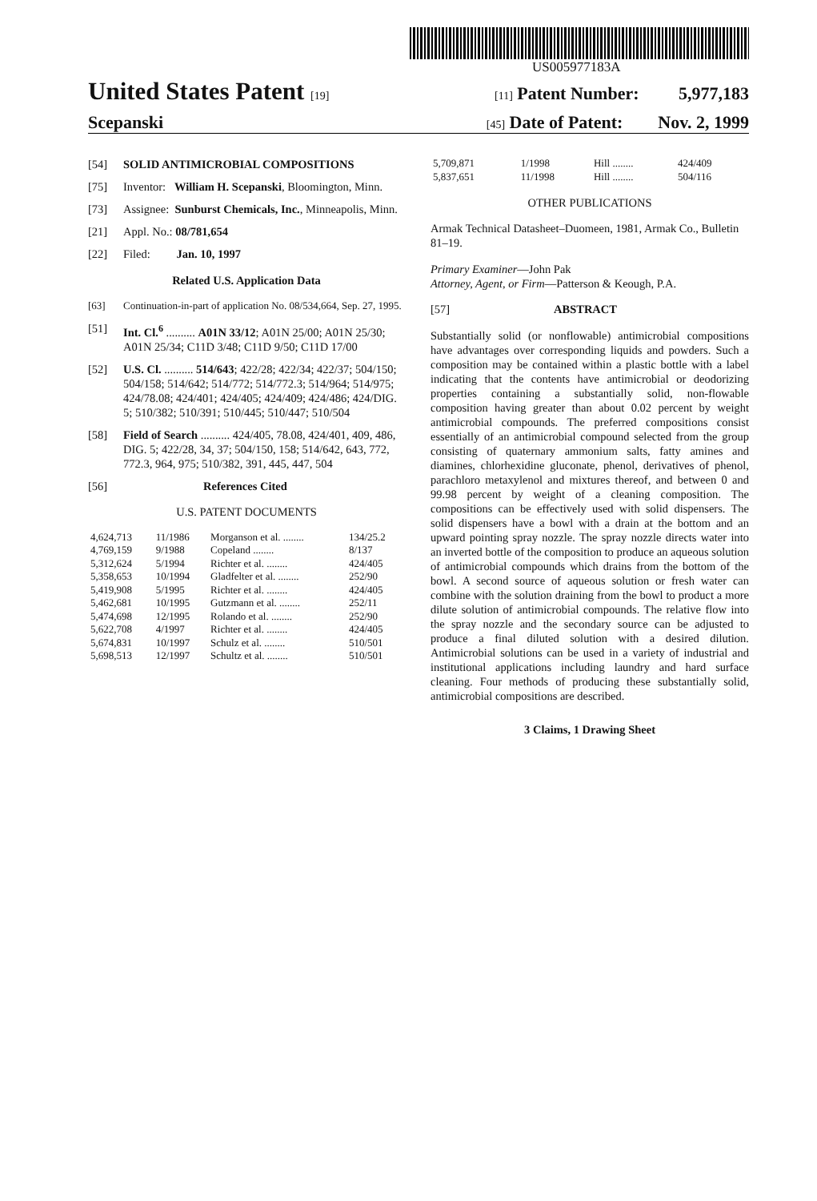US005977183A
United States Patent [19] [11] Patent Number: 5,977,183
Scepanski [45] Date of Patent: Nov. 2, 1999
[54] SOLID ANTIMICROBIAL COMPOSITIONS
[75] Inventor: William H. Scepanski, Bloomington, Minn.
[73] Assignee: Sunburst Chemicals, Inc., Minneapolis, Minn.
[21] Appl. No.: 08/781,654
[22] Filed: Jan. 10, 1997
Related U.S. Application Data
[63] Continuation-in-part of application No. 08/534,664, Sep. 27, 1995.
[51] Int. Cl.<sup>6</sup> .......... A01N 33/12; A01N 25/00; A01N 25/30; A01N 25/34; C11D 3/48; C11D 9/50; C11D 17/00
[52] U.S. Cl. .......... 514/643; 422/28; 422/34; 422/37; 504/150; 504/158; 514/642; 514/772; 514/772.3; 514/964; 514/975; 424/78.08; 424/401; 424/405; 424/409; 424/486; 424/DIG. 5; 510/382; 510/391; 510/445; 510/447; 510/504
[58] Field of Search .......... 424/405, 78.08, 424/401, 409, 486, DIG. 5; 422/28, 34, 37; 504/150, 158; 514/642, 643, 772, 772.3, 964, 975; 510/382, 391, 445, 447, 504
[56] References Cited
U.S. PATENT DOCUMENTS
| 4,624,713 | 11/1986 | Morganson et al. ........ | 134/25.2 |
| 4,769,159 | 9/1988 | Copeland ........ | 8/137 |
| 5,312,624 | 5/1994 | Richter et al. ........ | 424/405 |
| 5,358,653 | 10/1994 | Gladfelter et al. ........ | 252/90 |
| 5,419,908 | 5/1995 | Richter et al. ........ | 424/405 |
| 5,462,681 | 10/1995 | Gutzmann et al. ........ | 252/11 |
| 5,474,698 | 12/1995 | Rolando et al. ........ | 252/90 |
| 5,622,708 | 4/1997 | Richter et al. ........ | 424/405 |
| 5,674,831 | 10/1997 | Schulz et al. ........ | 510/501 |
| 5,698,513 | 12/1997 | Schultz et al. ........ | 510/501 |
| 5,709,871 | 1/1998 | Hill ........ | 424/409 |
| 5,837,651 | 11/1998 | Hill ........ | 504/116 |
OTHER PUBLICATIONS
Armak Technical Datasheet–Duomeen, 1981, Armak Co., Bulletin 81–19.
Primary Examiner—John Pak
Attorney, Agent, or Firm—Patterson & Keough, P.A.
[57] ABSTRACT
Substantially solid (or nonflowable) antimicrobial compositions have advantages over corresponding liquids and powders. Such a composition may be contained within a plastic bottle with a label indicating that the contents have antimicrobial or deodorizing properties containing a substantially solid, non-flowable composition having greater than about 0.02 percent by weight antimicrobial compounds. The preferred compositions consist essentially of an antimicrobial compound selected from the group consisting of quaternary ammonium salts, fatty amines and diamines, chlorhexidine gluconate, phenol, derivatives of phenol, parachloro metaxylenol and mixtures thereof, and between 0 and 99.98 percent by weight of a cleaning composition. The compositions can be effectively used with solid dispensers. The solid dispensers have a bowl with a drain at the bottom and an upward pointing spray nozzle. The spray nozzle directs water into an inverted bottle of the composition to produce an aqueous solution of antimicrobial compounds which drains from the bottom of the bowl. A second source of aqueous solution or fresh water can combine with the solution draining from the bowl to product a more dilute solution of antimicrobial compounds. The relative flow into the spray nozzle and the secondary source can be adjusted to produce a final diluted solution with a desired dilution. Antimicrobial solutions can be used in a variety of industrial and institutional applications including laundry and hard surface cleaning. Four methods of producing these substantially solid, antimicrobial compositions are described.
3 Claims, 1 Drawing Sheet